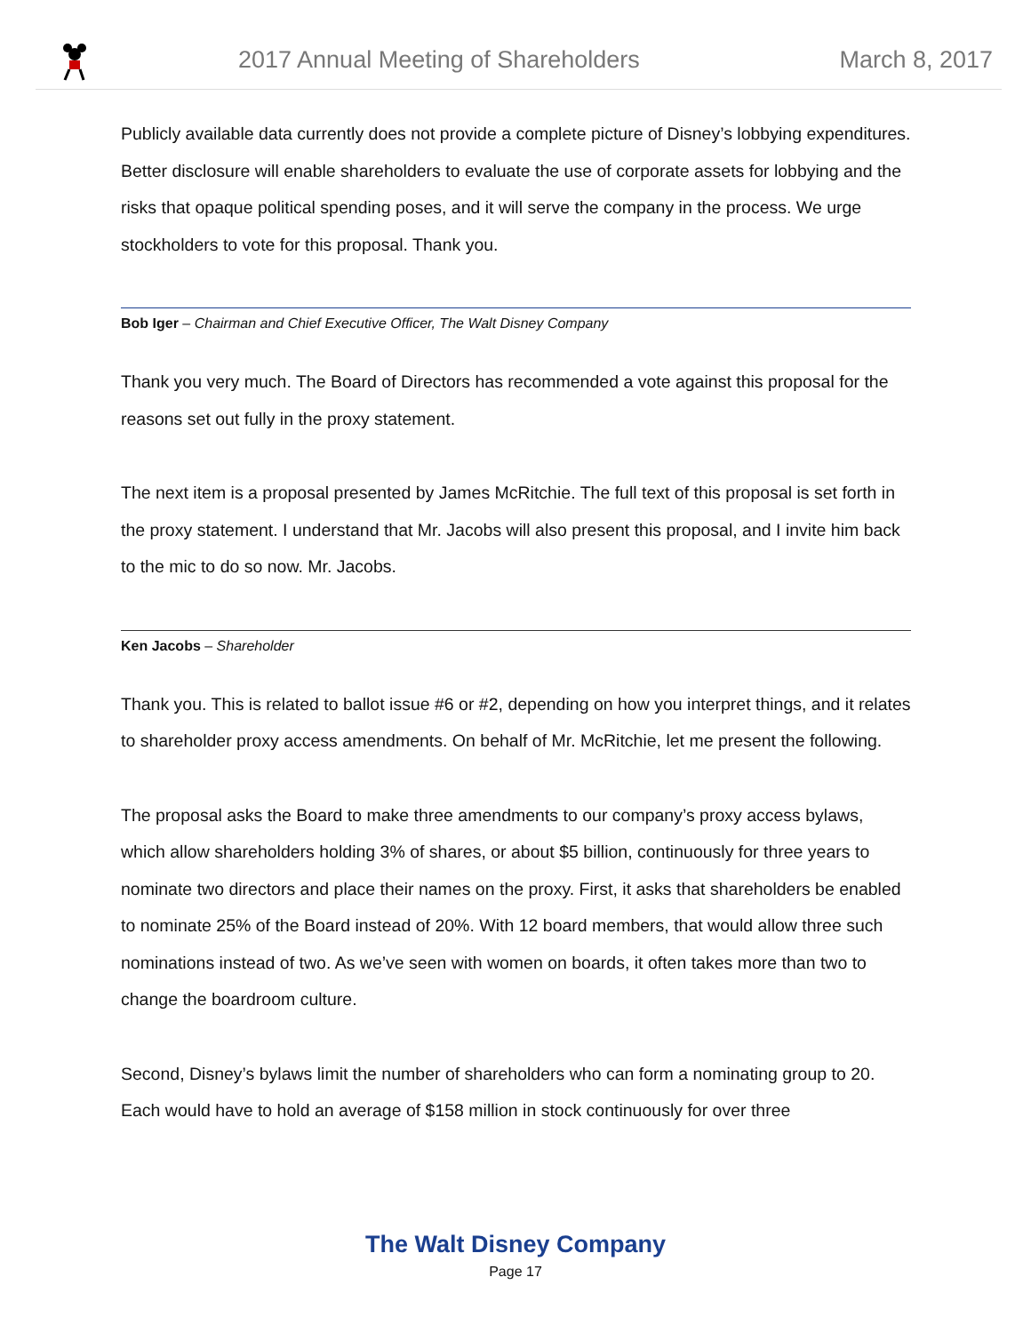2017 Annual Meeting of Shareholders
March 8, 2017
Publicly available data currently does not provide a complete picture of Disney’s lobbying expenditures. Better disclosure will enable shareholders to evaluate the use of corporate assets for lobbying and the risks that opaque political spending poses, and it will serve the company in the process. We urge stockholders to vote for this proposal. Thank you.
Bob Iger – Chairman and Chief Executive Officer, The Walt Disney Company
Thank you very much. The Board of Directors has recommended a vote against this proposal for the reasons set out fully in the proxy statement.
The next item is a proposal presented by James McRitchie. The full text of this proposal is set forth in the proxy statement. I understand that Mr. Jacobs will also present this proposal, and I invite him back to the mic to do so now. Mr. Jacobs.
Ken Jacobs – Shareholder
Thank you. This is related to ballot issue #6 or #2, depending on how you interpret things, and it relates to shareholder proxy access amendments. On behalf of Mr. McRitchie, let me present the following.
The proposal asks the Board to make three amendments to our company’s proxy access bylaws, which allow shareholders holding 3% of shares, or about $5 billion, continuously for three years to nominate two directors and place their names on the proxy. First, it asks that shareholders be enabled to nominate 25% of the Board instead of 20%. With 12 board members, that would allow three such nominations instead of two. As we’ve seen with women on boards, it often takes more than two to change the boardroom culture.
Second, Disney’s bylaws limit the number of shareholders who can form a nominating group to 20. Each would have to hold an average of $158 million in stock continuously for over three
The Walt Disney Company
Page 17